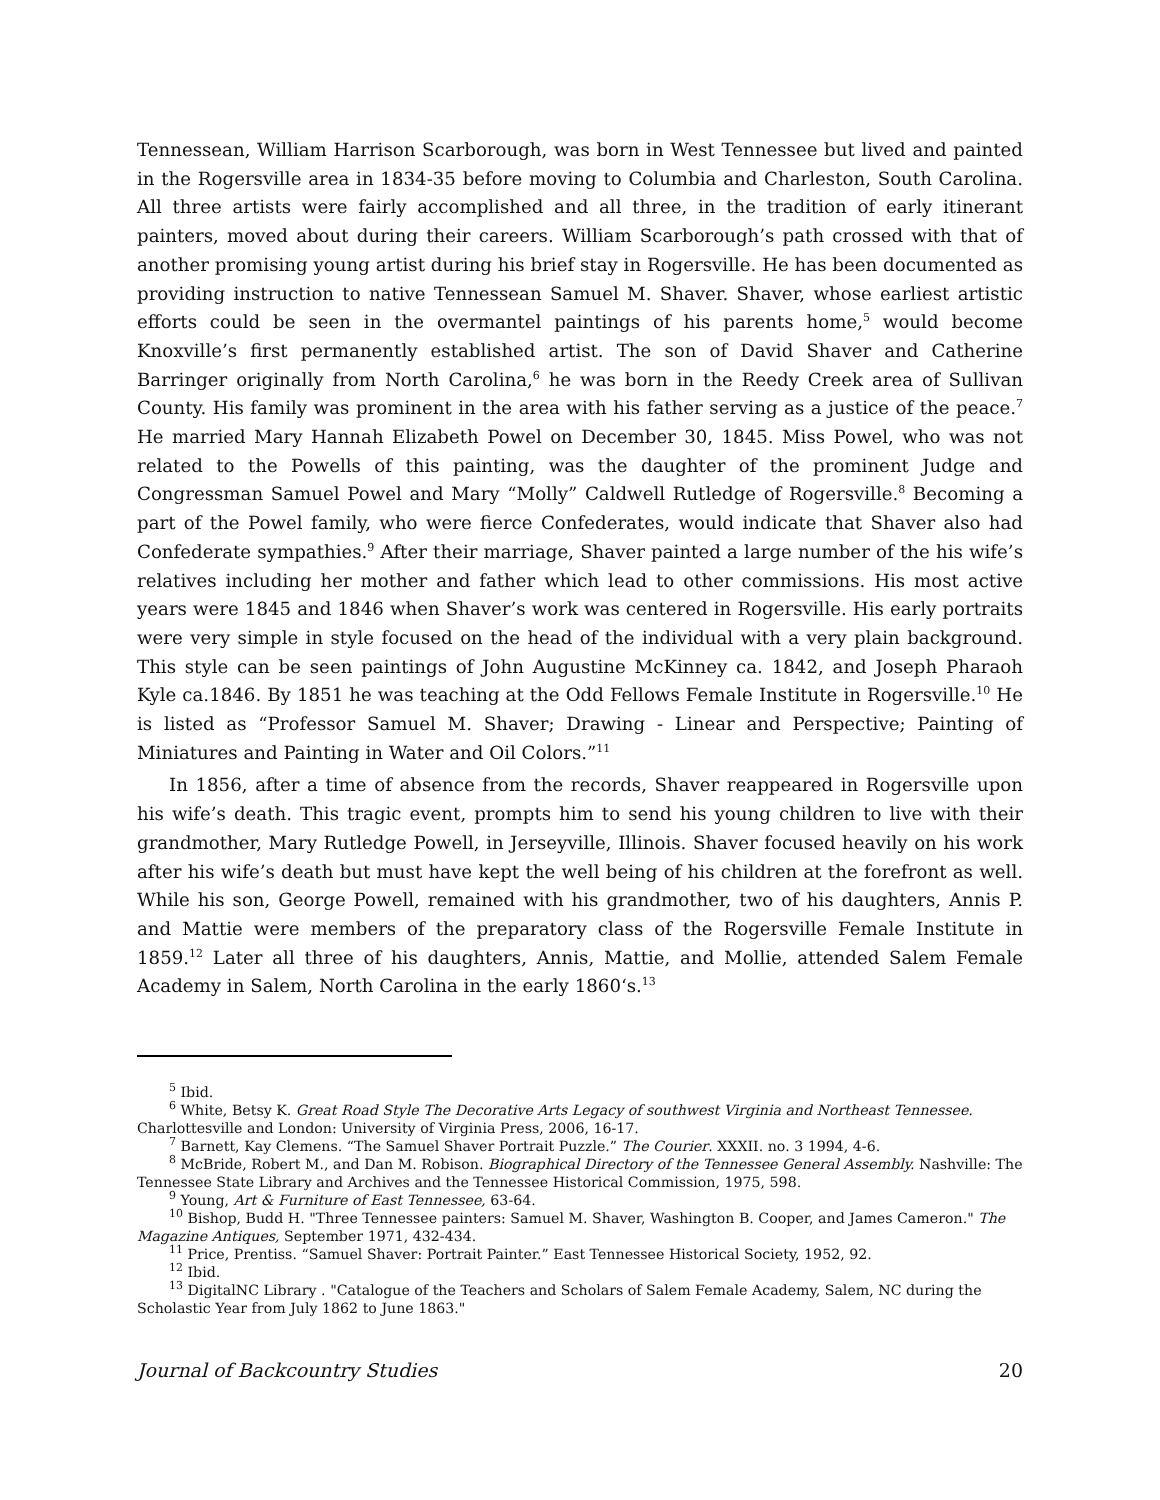Tennessean, William Harrison Scarborough, was born in West Tennessee but lived and painted in the Rogersville area in 1834-35 before moving to Columbia and Charleston, South Carolina. All three artists were fairly accomplished and all three, in the tradition of early itinerant painters, moved about during their careers. William Scarborough’s path crossed with that of another promising young artist during his brief stay in Rogersville. He has been documented as providing instruction to native Tennessean Samuel M. Shaver. Shaver, whose earliest artistic efforts could be seen in the overmantel paintings of his parents home,<sup>5</sup> would become Knoxville’s first permanently established artist. The son of David Shaver and Catherine Barringer originally from North Carolina,<sup>6</sup> he was born in the Reedy Creek area of Sullivan County. His family was prominent in the area with his father serving as a justice of the peace.<sup>7</sup> He married Mary Hannah Elizabeth Powel on December 30, 1845. Miss Powel, who was not related to the Powells of this painting, was the daughter of the prominent Judge and Congressman Samuel Powel and Mary “Molly” Caldwell Rutledge of Rogersville.<sup>8</sup> Becoming a part of the Powel family, who were fierce Confederates, would indicate that Shaver also had Confederate sympathies.<sup>9</sup> After their marriage, Shaver painted a large number of the his wife’s relatives including her mother and father which lead to other commissions. His most active years were 1845 and 1846 when Shaver’s work was centered in Rogersville. His early portraits were very simple in style focused on the head of the individual with a very plain background. This style can be seen paintings of John Augustine McKinney ca. 1842, and Joseph Pharaoh Kyle ca.1846. By 1851 he was teaching at the Odd Fellows Female Institute in Rogersville.<sup>10</sup> He is listed as “Professor Samuel M. Shaver; Drawing - Linear and Perspective; Painting of Miniatures and Painting in Water and Oil Colors.”<sup>11</sup>
In 1856, after a time of absence from the records, Shaver reappeared in Rogersville upon his wife’s death. This tragic event, prompts him to send his young children to live with their grandmother, Mary Rutledge Powell, in Jerseyville, Illinois. Shaver focused heavily on his work after his wife’s death but must have kept the well being of his children at the forefront as well. While his son, George Powell, remained with his grandmother, two of his daughters, Annis P. and Mattie were members of the preparatory class of the Rogersville Female Institute in 1859.<sup>12</sup> Later all three of his daughters, Annis, Mattie, and Mollie, attended Salem Female Academy in Salem, North Carolina in the early 1860‘s.<sup>13</sup>
<sup>5</sup> Ibid.
<sup>6</sup> White, Betsy K. Great Road Style The Decorative Arts Legacy of southwest Virginia and Northeast Tennessee. Charlottesville and London: University of Virginia Press, 2006, 16-17.
<sup>7</sup> Barnett, Kay Clemens. “The Samuel Shaver Portrait Puzzle.” The Courier. XXXII. no. 3 1994, 4-6.
<sup>8</sup> McBride, Robert M., and Dan M. Robison. Biographical Directory of the Tennessee General Assembly. Nashville: The Tennessee State Library and Archives and the Tennessee Historical Commission, 1975, 598.
<sup>9</sup> Young, Art & Furniture of East Tennessee, 63-64.
<sup>10</sup> Bishop, Budd H. "Three Tennessee painters: Samuel M. Shaver, Washington B. Cooper, and James Cameron." The Magazine Antiques, September 1971, 432-434.
<sup>11</sup> Price, Prentiss. “Samuel Shaver: Portrait Painter.” East Tennessee Historical Society, 1952, 92.
<sup>12</sup> Ibid.
<sup>13</sup> DigitalNC Library . "Catalogue of the Teachers and Scholars of Salem Female Academy, Salem, NC during the Scholastic Year from July 1862 to June 1863."
Journal of Backcountry Studies 20